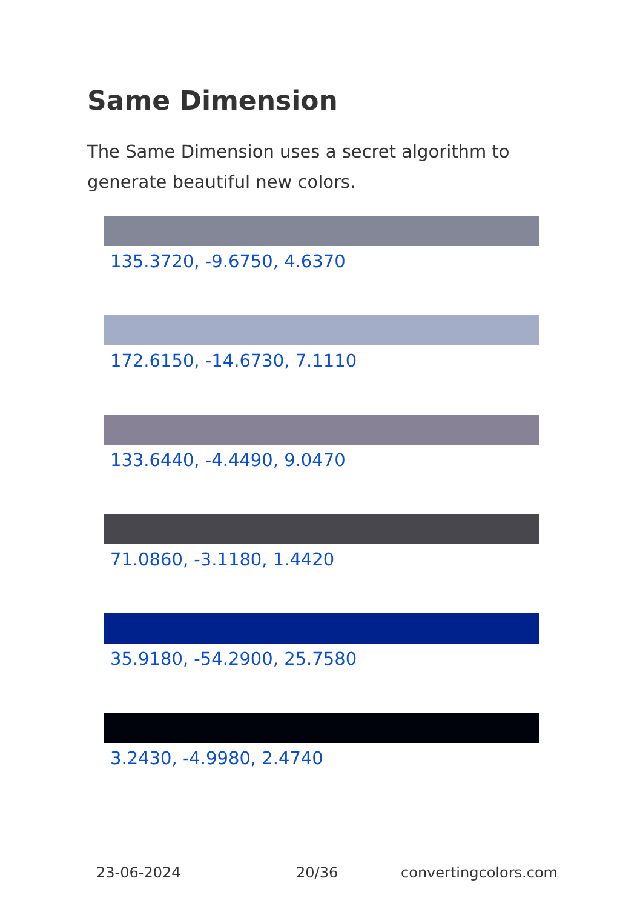Same Dimension
The Same Dimension uses a secret algorithm to generate beautiful new colors.
135.3720, -9.6750, 4.6370
172.6150, -14.6730, 7.1110
133.6440, -4.4490, 9.0470
71.0860, -3.1180, 1.4420
35.9180, -54.2900, 25.7580
3.2430, -4.9980, 2.4740
23-06-2024 20/36 convertingcolors.com